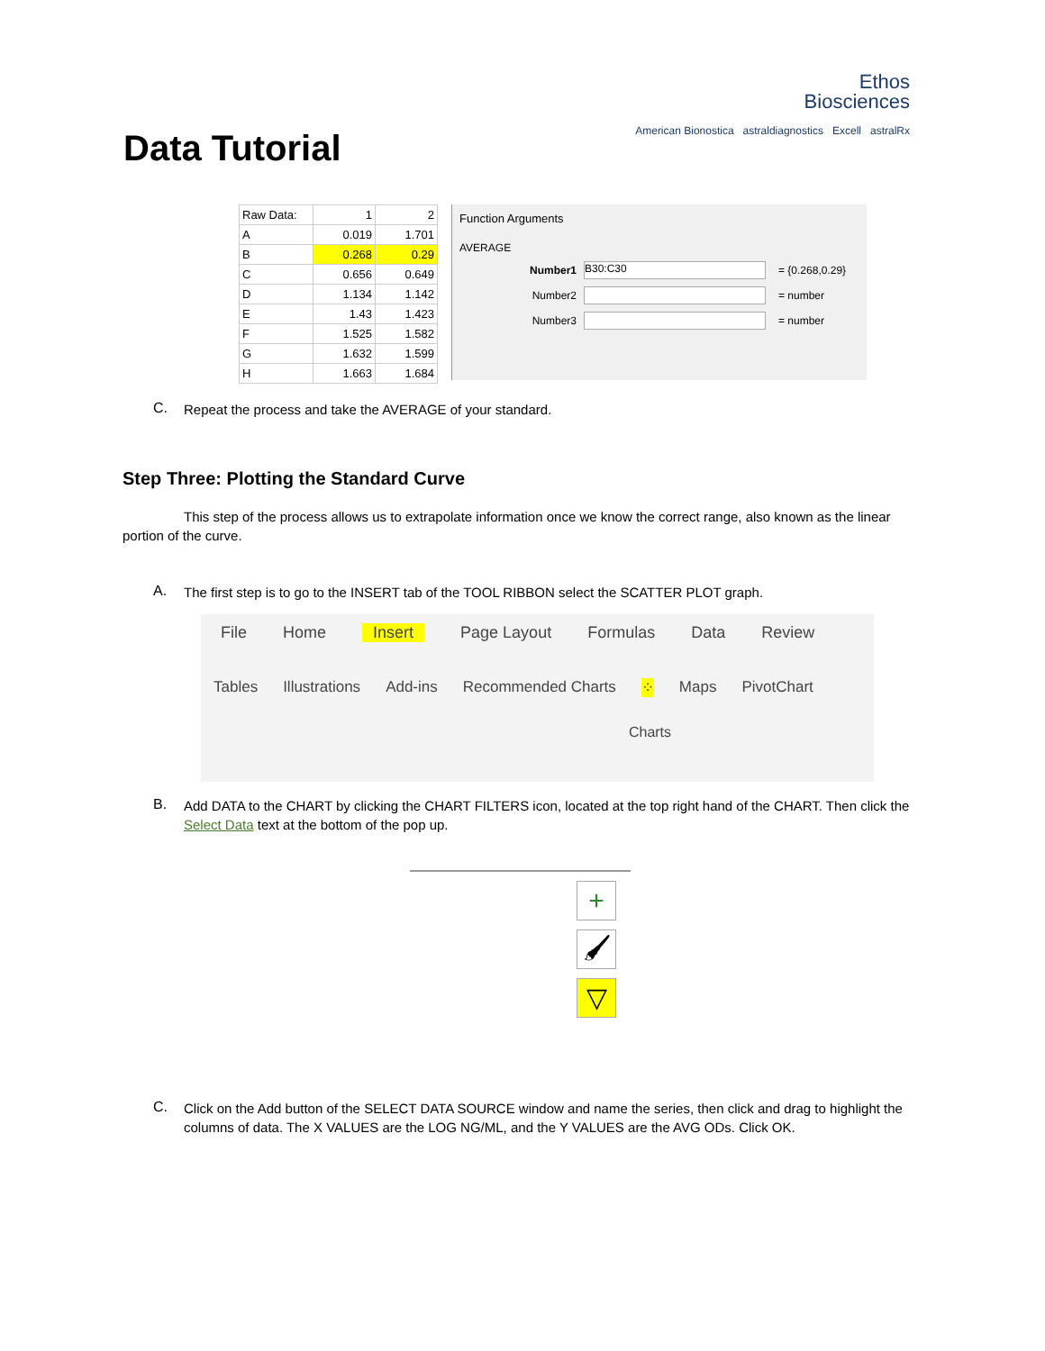Data Tutorial
Ethos
Biosciences
American Bionostica astraldiagnostics Excell astralRx
| Raw Data: | 1 | 2 |
| A | 0.019 | 1.701 |
| B | 0.268 | 0.29 |
| C | 0.656 | 0.649 |
| D | 1.134 | 1.142 |
| E | 1.43 | 1.423 |
| F | 1.525 | 1.582 |
| G | 1.632 | 1.599 |
| H | 1.663 | 1.684 |
Function Arguments
AVERAGE
Number1 B30:C30 = {0.268,0.29}
Number2 = number
Number3 = number
C.
Repeat the process and take the AVERAGE of your standard.
Step Three: Plotting the Standard Curve
This step of the process allows us to extrapolate information once we know the correct range, also known as the linear portion of the curve.
A.
The first step is to go to the INSERT tab of the TOOL RIBBON select the SCATTER PLOT graph.
File Home Insert Page Layout Formulas Data Review
Tables Illustrations Add-ins Recommended Charts ⁘ Maps PivotChart
Charts
B.
Add DATA to the CHART by clicking the CHART FILTERS icon, located at the top right hand of the CHART. Then click the Select Data text at the bottom of the pop up.
+
🖌
▽
C.
Click on the Add button of the SELECT DATA SOURCE window and name the series, then click and drag to highlight the columns of data. The X VALUES are the LOG NG/ML, and the Y VALUES are the AVG ODs. Click OK.